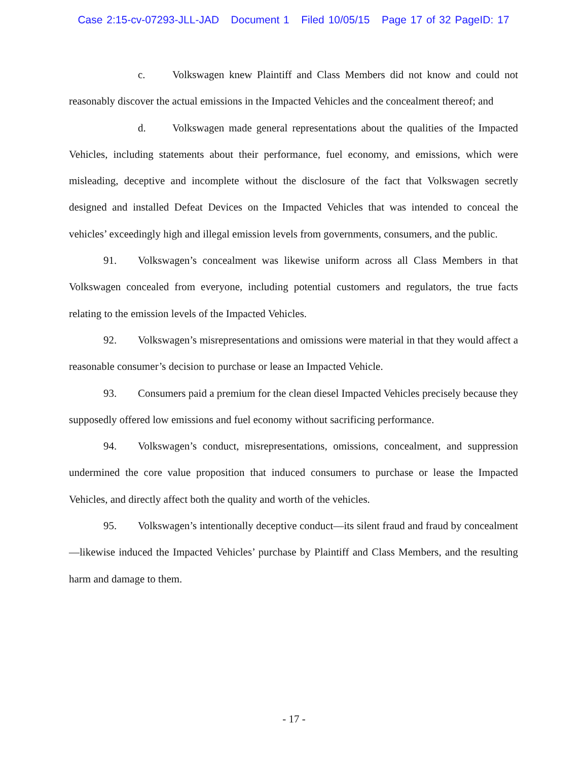Case 2:15-cv-07293-JLL-JAD Document 1 Filed 10/05/15 Page 17 of 32 PageID: 17
c. Volkswagen knew Plaintiff and Class Members did not know and could not reasonably discover the actual emissions in the Impacted Vehicles and the concealment thereof; and
d. Volkswagen made general representations about the qualities of the Impacted Vehicles, including statements about their performance, fuel economy, and emissions, which were misleading, deceptive and incomplete without the disclosure of the fact that Volkswagen secretly designed and installed Defeat Devices on the Impacted Vehicles that was intended to conceal the vehicles’ exceedingly high and illegal emission levels from governments, consumers, and the public.
91. Volkswagen’s concealment was likewise uniform across all Class Members in that Volkswagen concealed from everyone, including potential customers and regulators, the true facts relating to the emission levels of the Impacted Vehicles.
92. Volkswagen’s misrepresentations and omissions were material in that they would affect a reasonable consumer’s decision to purchase or lease an Impacted Vehicle.
93. Consumers paid a premium for the clean diesel Impacted Vehicles precisely because they supposedly offered low emissions and fuel economy without sacrificing performance.
94. Volkswagen’s conduct, misrepresentations, omissions, concealment, and suppression undermined the core value proposition that induced consumers to purchase or lease the Impacted Vehicles, and directly affect both the quality and worth of the vehicles.
95. Volkswagen’s intentionally deceptive conduct—its silent fraud and fraud by concealment—likewise induced the Impacted Vehicles’ purchase by Plaintiff and Class Members, and the resulting harm and damage to them.
- 17 -